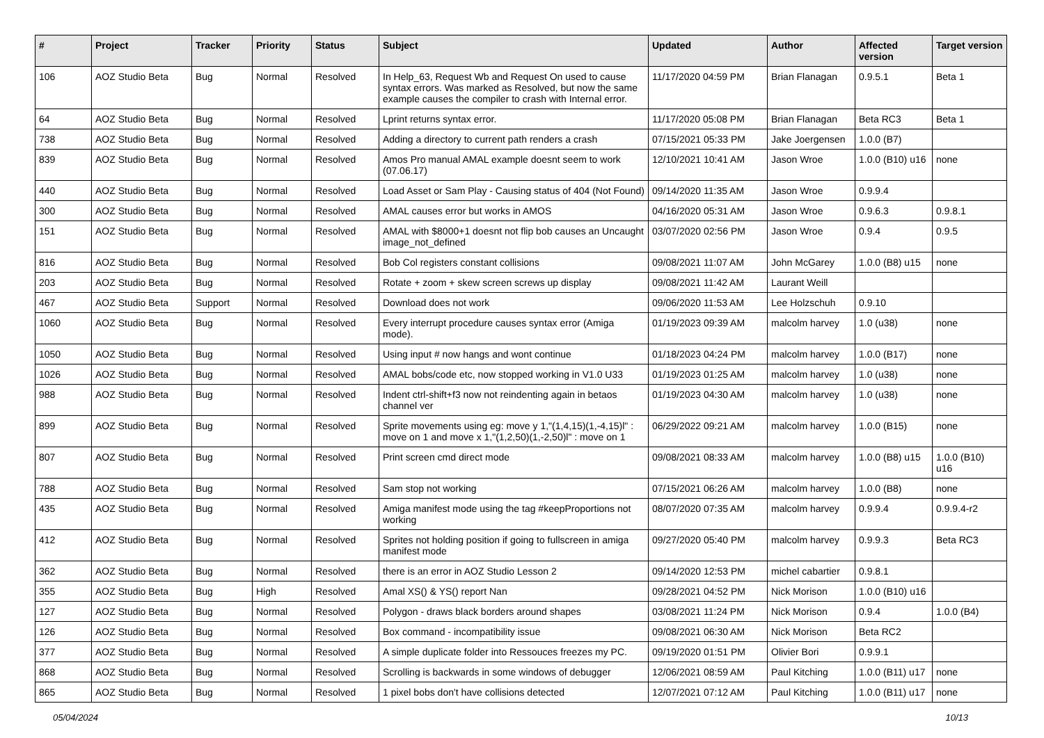| # | Project | Tracker | Priority | Status | Subject | Updated | Author | Affected version | Target version |
| --- | --- | --- | --- | --- | --- | --- | --- | --- | --- |
| 106 | AOZ Studio Beta | Bug | Normal | Resolved | In Help_63, Request Wb and Request On used to cause syntax errors. Was marked as Resolved, but now the same example causes the compiler to crash with Internal error. | 11/17/2020 04:59 PM | Brian Flanagan | 0.9.5.1 | Beta 1 |
| 64 | AOZ Studio Beta | Bug | Normal | Resolved | Lprint returns syntax error. | 11/17/2020 05:08 PM | Brian Flanagan | Beta RC3 | Beta 1 |
| 738 | AOZ Studio Beta | Bug | Normal | Resolved | Adding a directory to current path renders a crash | 07/15/2021 05:33 PM | Jake Joergensen | 1.0.0 (B7) | |
| 839 | AOZ Studio Beta | Bug | Normal | Resolved | Amos Pro manual AMAL example doesnt seem to work (07.06.17) | 12/10/2021 10:41 AM | Jason Wroe | 1.0.0 (B10) u16 | none |
| 440 | AOZ Studio Beta | Bug | Normal | Resolved | Load Asset or Sam Play - Causing status of 404 (Not Found) | 09/14/2020 11:35 AM | Jason Wroe | 0.9.9.4 | |
| 300 | AOZ Studio Beta | Bug | Normal | Resolved | AMAL causes error but works in AMOS | 04/16/2020 05:31 AM | Jason Wroe | 0.9.6.3 | 0.9.8.1 |
| 151 | AOZ Studio Beta | Bug | Normal | Resolved | AMAL with $8000+1 doesnt not flip bob causes an Uncaught image_not_defined | 03/07/2020 02:56 PM | Jason Wroe | 0.9.4 | 0.9.5 |
| 816 | AOZ Studio Beta | Bug | Normal | Resolved | Bob Col registers constant collisions | 09/08/2021 11:07 AM | John McGarey | 1.0.0 (B8) u15 | none |
| 203 | AOZ Studio Beta | Bug | Normal | Resolved | Rotate + zoom + skew screen screws up display | 09/08/2021 11:42 AM | Laurant Weill | | |
| 467 | AOZ Studio Beta | Support | Normal | Resolved | Download does not work | 09/06/2020 11:53 AM | Lee Holzschuh | 0.9.10 | |
| 1060 | AOZ Studio Beta | Bug | Normal | Resolved | Every interrupt procedure causes syntax error (Amiga mode). | 01/19/2023 09:39 AM | malcolm harvey | 1.0 (u38) | none |
| 1050 | AOZ Studio Beta | Bug | Normal | Resolved | Using input # now hangs and wont continue | 01/18/2023 04:24 PM | malcolm harvey | 1.0.0 (B17) | none |
| 1026 | AOZ Studio Beta | Bug | Normal | Resolved | AMAL bobs/code etc, now stopped working in V1.0 U33 | 01/19/2023 01:25 AM | malcolm harvey | 1.0 (u38) | none |
| 988 | AOZ Studio Beta | Bug | Normal | Resolved | Indent ctrl-shift+f3 now not reindenting again in betaos channel ver | 01/19/2023 04:30 AM | malcolm harvey | 1.0 (u38) | none |
| 899 | AOZ Studio Beta | Bug | Normal | Resolved | Sprite movements using eg: move y 1,"(1,4,15)(1,-4,15)l" : move on 1 and move x 1,"(1,2,50)(1,-2,50)l" : move on 1 | 06/29/2022 09:21 AM | malcolm harvey | 1.0.0 (B15) | none |
| 807 | AOZ Studio Beta | Bug | Normal | Resolved | Print screen cmd direct mode | 09/08/2021 08:33 AM | malcolm harvey | 1.0.0 (B8) u15 | 1.0.0 (B10) u16 |
| 788 | AOZ Studio Beta | Bug | Normal | Resolved | Sam stop not working | 07/15/2021 06:26 AM | malcolm harvey | 1.0.0 (B8) | none |
| 435 | AOZ Studio Beta | Bug | Normal | Resolved | Amiga manifest mode using the tag #keepProportions not working | 08/07/2020 07:35 AM | malcolm harvey | 0.9.9.4 | 0.9.9.4-r2 |
| 412 | AOZ Studio Beta | Bug | Normal | Resolved | Sprites not holding position if going to fullscreen in amiga manifest mode | 09/27/2020 05:40 PM | malcolm harvey | 0.9.9.3 | Beta RC3 |
| 362 | AOZ Studio Beta | Bug | Normal | Resolved | there is an error in AOZ Studio Lesson 2 | 09/14/2020 12:53 PM | michel cabartier | 0.9.8.1 | |
| 355 | AOZ Studio Beta | Bug | High | Resolved | Amal XS() & YS() report Nan | 09/28/2021 04:52 PM | Nick Morison | 1.0.0 (B10) u16 | |
| 127 | AOZ Studio Beta | Bug | Normal | Resolved | Polygon - draws black borders around shapes | 03/08/2021 11:24 PM | Nick Morison | 0.9.4 | 1.0.0 (B4) |
| 126 | AOZ Studio Beta | Bug | Normal | Resolved | Box command - incompatibility issue | 09/08/2021 06:30 AM | Nick Morison | Beta RC2 | |
| 377 | AOZ Studio Beta | Bug | Normal | Resolved | A simple duplicate folder into Ressouces freezes my PC. | 09/19/2020 01:51 PM | Olivier Bori | 0.9.9.1 | |
| 868 | AOZ Studio Beta | Bug | Normal | Resolved | Scrolling is backwards in some windows of debugger | 12/06/2021 08:59 AM | Paul Kitching | 1.0.0 (B11) u17 | none |
| 865 | AOZ Studio Beta | Bug | Normal | Resolved | 1 pixel bobs don't have collisions detected | 12/07/2021 07:12 AM | Paul Kitching | 1.0.0 (B11) u17 | none |
05/04/2024 10/13